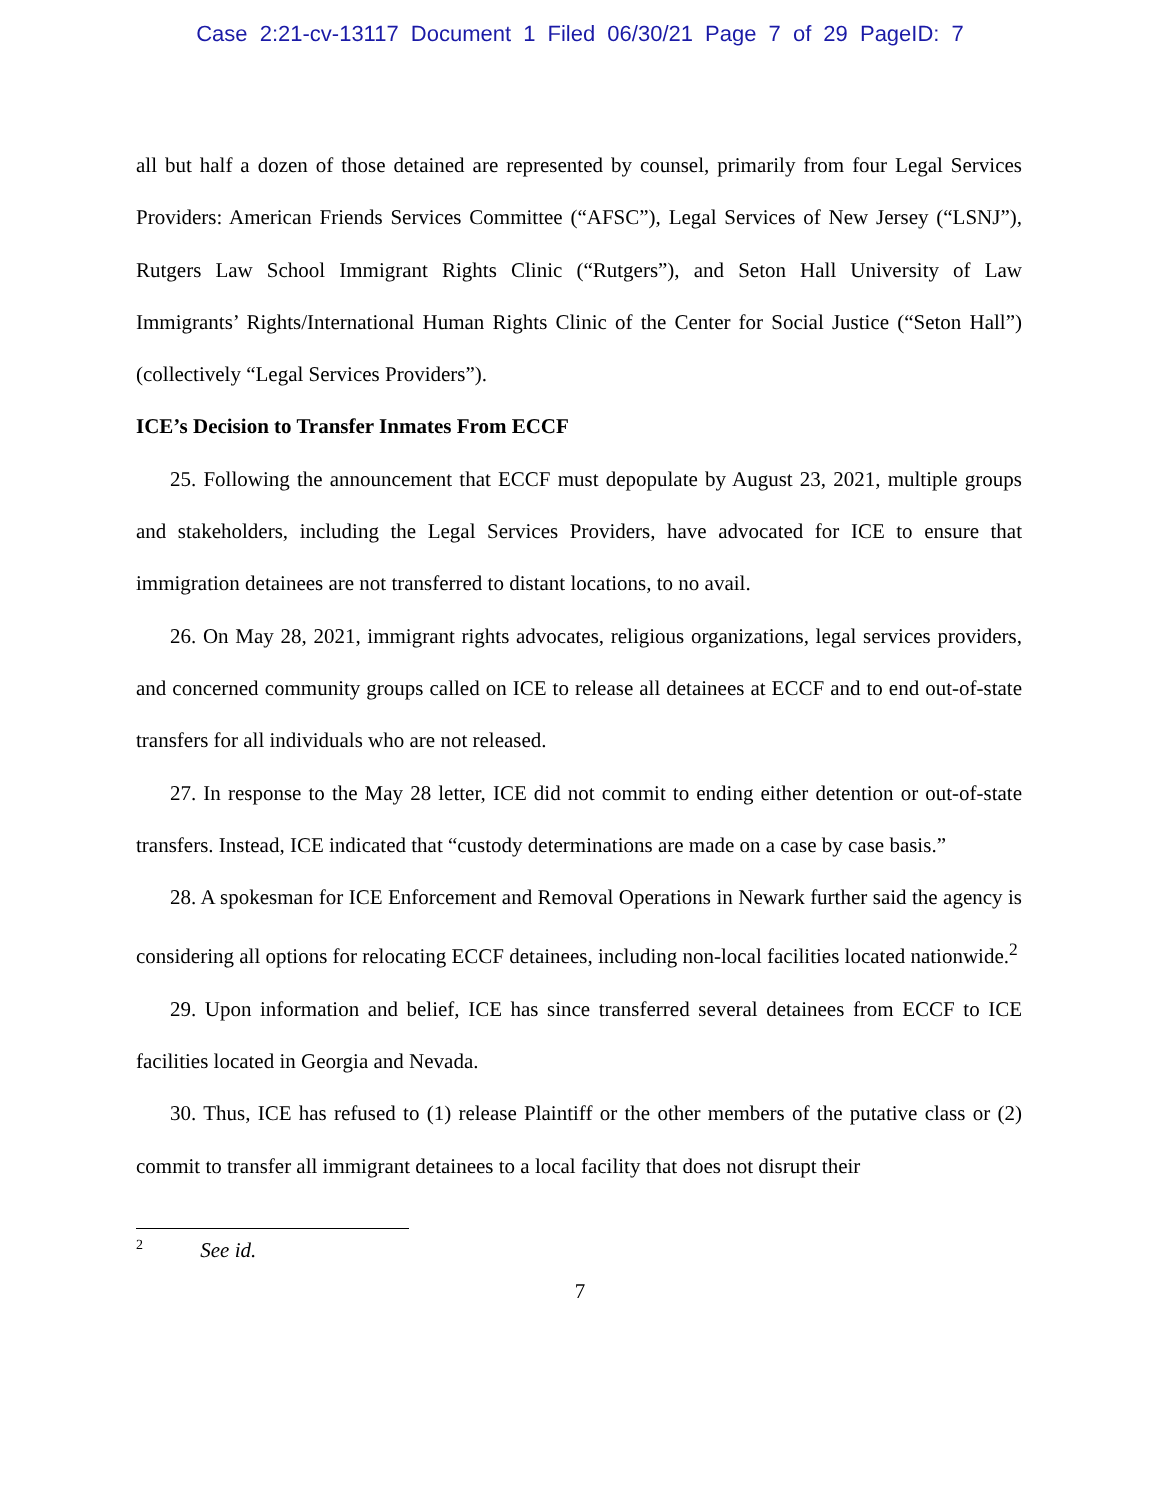Case 2:21-cv-13117 Document 1 Filed 06/30/21 Page 7 of 29 PageID: 7
all but half a dozen of those detained are represented by counsel, primarily from four Legal Services Providers: American Friends Services Committee (“AFSC”), Legal Services of New Jersey (“LSNJ”), Rutgers Law School Immigrant Rights Clinic (“Rutgers”), and Seton Hall University of Law Immigrants’ Rights/International Human Rights Clinic of the Center for Social Justice (“Seton Hall”) (collectively “Legal Services Providers”).
ICE’s Decision to Transfer Inmates From ECCF
25. Following the announcement that ECCF must depopulate by August 23, 2021, multiple groups and stakeholders, including the Legal Services Providers, have advocated for ICE to ensure that immigration detainees are not transferred to distant locations, to no avail.
26. On May 28, 2021, immigrant rights advocates, religious organizations, legal services providers, and concerned community groups called on ICE to release all detainees at ECCF and to end out-of-state transfers for all individuals who are not released.
27. In response to the May 28 letter, ICE did not commit to ending either detention or out-of-state transfers. Instead, ICE indicated that “custody determinations are made on a case by case basis.”
28. A spokesman for ICE Enforcement and Removal Operations in Newark further said the agency is considering all options for relocating ECCF detainees, including non-local facilities located nationwide.<sup>2</sup>
29. Upon information and belief, ICE has since transferred several detainees from ECCF to ICE facilities located in Georgia and Nevada.
30. Thus, ICE has refused to (1) release Plaintiff or the other members of the putative class or (2) commit to transfer all immigrant detainees to a local facility that does not disrupt their
<sup>2</sup> See id.
7